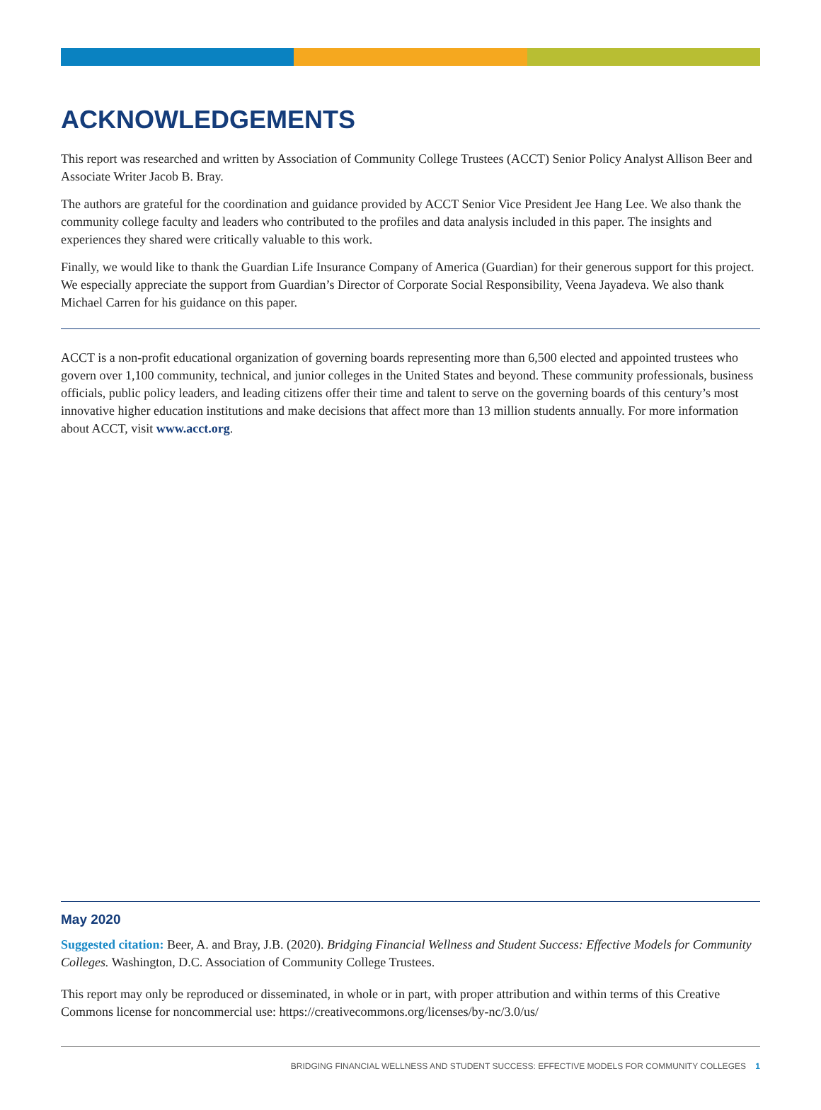ACKNOWLEDGEMENTS
This report was researched and written by Association of Community College Trustees (ACCT) Senior Policy Analyst Allison Beer and Associate Writer Jacob B. Bray.
The authors are grateful for the coordination and guidance provided by ACCT Senior Vice President Jee Hang Lee. We also thank the community college faculty and leaders who contributed to the profiles and data analysis included in this paper. The insights and experiences they shared were critically valuable to this work.
Finally, we would like to thank the Guardian Life Insurance Company of America (Guardian) for their generous support for this project. We especially appreciate the support from Guardian’s Director of Corporate Social Responsibility, Veena Jayadeva. We also thank Michael Carren for his guidance on this paper.
ACCT is a non-profit educational organization of governing boards representing more than 6,500 elected and appointed trustees who govern over 1,100 community, technical, and junior colleges in the United States and beyond. These community professionals, business officials, public policy leaders, and leading citizens offer their time and talent to serve on the governing boards of this century’s most innovative higher education institutions and make decisions that affect more than 13 million students annually. For more information about ACCT, visit www.acct.org.
May 2020
Suggested citation: Beer, A. and Bray, J.B. (2020). Bridging Financial Wellness and Student Success: Effective Models for Community Colleges. Washington, D.C. Association of Community College Trustees.
This report may only be reproduced or disseminated, in whole or in part, with proper attribution and within terms of this Creative Commons license for noncommercial use: https://creativecommons.org/licenses/by-nc/3.0/us/
BRIDGING FINANCIAL WELLNESS AND STUDENT SUCCESS: EFFECTIVE MODELS FOR COMMUNITY COLLEGES 1